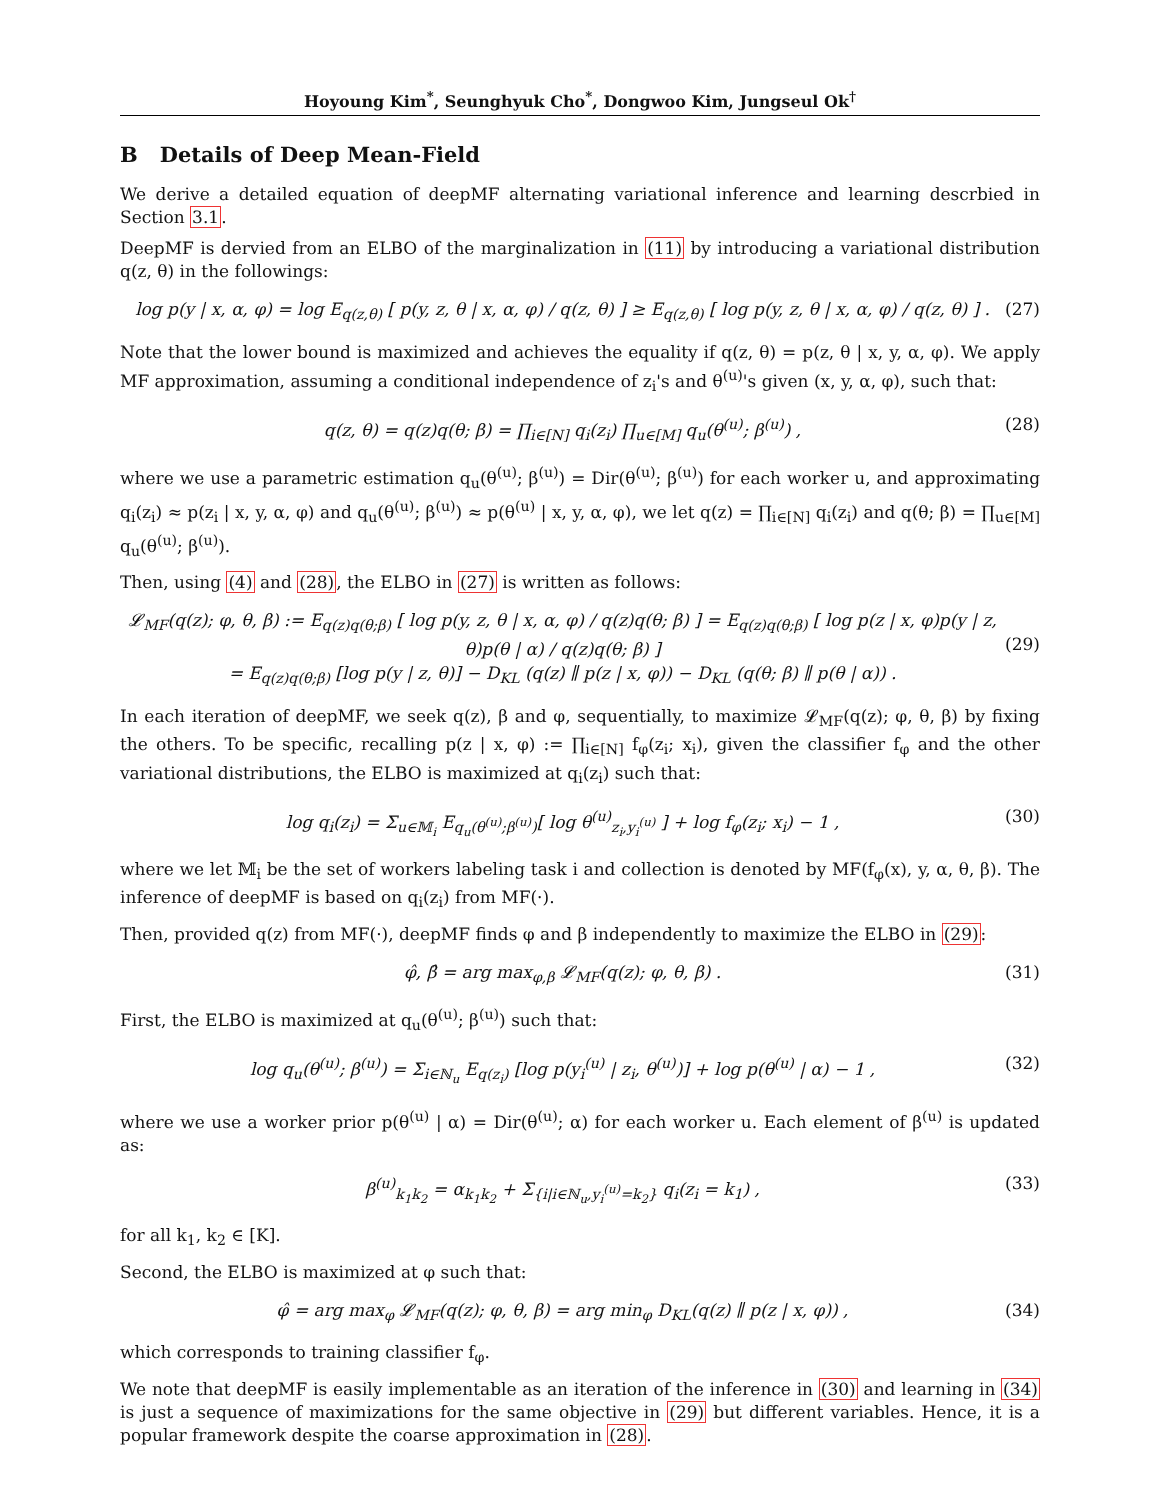Hoyoung Kim<sup>*</sup>, Seunghyuk Cho<sup>*</sup>, Dongwoo Kim, Jungseul Ok<sup>†</sup>
B Details of Deep Mean-Field
We derive a detailed equation of deepMF alternating variational inference and learning descrbied in Section 3.1.
DeepMF is dervied from an ELBO of the marginalization in (11) by introducing a variational distribution q(z, θ) in the followings:
log p(y | x, α, φ) = log E<sub>q(z,θ)</sub> [ p(y, z, θ | x, α, φ) / q(z, θ) ] ≥ E<sub>q(z,θ)</sub> [ log p(y, z, θ | x, α, φ) / q(z, θ) ] . (27)
Note that the lower bound is maximized and achieves the equality if q(z, θ) = p(z, θ | x, y, α, φ). We apply MF approximation, assuming a conditional independence of z<sub>i</sub>'s and θ<sup>(u)</sup>'s given (x, y, α, φ), such that:
q(z, θ) = q(z)q(θ; β) = ∏<sub>i∈[N]</sub> q<sub>i</sub>(z<sub>i</sub>) ∏<sub>u∈[M]</sub> q<sub>u</sub>(θ<sup>(u)</sup>; β<sup>(u)</sup>) , (28)
where we use a parametric estimation q<sub>u</sub>(θ<sup>(u)</sup>; β<sup>(u)</sup>) = Dir(θ<sup>(u)</sup>; β<sup>(u)</sup>) for each worker u, and approximating q<sub>i</sub>(z<sub>i</sub>) ≈ p(z<sub>i</sub> | x, y, α, φ) and q<sub>u</sub>(θ<sup>(u)</sup>; β<sup>(u)</sup>) ≈ p(θ<sup>(u)</sup> | x, y, α, φ), we let q(z) = ∏<sub>i∈[N]</sub> q<sub>i</sub>(z<sub>i</sub>) and q(θ; β) = ∏<sub>u∈[M]</sub> q<sub>u</sub>(θ<sup>(u)</sup>; β<sup>(u)</sup>).
Then, using (4) and (28), the ELBO in (27) is written as follows:
𝓛<sub>MF</sub>(q(z); φ, θ, β) := E<sub>q(z)q(θ;β)</sub> [ log p(y, z, θ | x, α, φ) / q(z)q(θ; β) ] = E<sub>q(z)q(θ;β)</sub> [ log p(z | x, φ)p(y | z, θ)p(θ | α) / q(z)q(θ; β) ]
= E<sub>q(z)q(θ;β)</sub> [log p(y | z, θ)] − D<sub>KL</sub> (q(z) ∥ p(z | x, φ)) − D<sub>KL</sub> (q(θ; β) ∥ p(θ | α)) .
(29)
In each iteration of deepMF, we seek q(z), β and φ, sequentially, to maximize 𝓛<sub>MF</sub>(q(z); φ, θ, β) by fixing the others. To be specific, recalling p(z | x, φ) := ∏<sub>i∈[N]</sub> f<sub>φ</sub>(z<sub>i</sub>; x<sub>i</sub>), given the classifier f<sub>φ</sub> and the other variational distributions, the ELBO is maximized at q<sub>i</sub>(z<sub>i</sub>) such that:
log q<sub>i</sub>(z<sub>i</sub>) = Σ<sub>u∈𝕄<sub>i</sub></sub> E<sub>q<sub>u</sub>(θ<sup>(u)</sup>;β<sup>(u)</sup>)</sub>[ log θ<sup>(u)</sup><sub>z<sub>i</sub>,y<sub>i</sub><sup>(u)</sup></sub> ] + log f<sub>φ</sub>(z<sub>i</sub>; x<sub>i</sub>) − 1 , (30)
where we let 𝕄<sub>i</sub> be the set of workers labeling task i and collection is denoted by MF(f<sub>φ</sub>(x), y, α, θ, β). The inference of deepMF is based on q<sub>i</sub>(z<sub>i</sub>) from MF(·).
Then, provided q(z) from MF(·), deepMF finds φ and β independently to maximize the ELBO in (29):
φ̂, β̂ = arg max<sub>φ,β</sub> 𝓛<sub>MF</sub>(q(z); φ, θ, β) . (31)
First, the ELBO is maximized at q<sub>u</sub>(θ<sup>(u)</sup>; β<sup>(u)</sup>) such that:
log q<sub>u</sub>(θ<sup>(u)</sup>; β<sup>(u)</sup>) = Σ<sub>i∈ℕ<sub>u</sub></sub> E<sub>q(z<sub>i</sub>)</sub> [log p(y<sub>i</sub><sup>(u)</sup> | z<sub>i</sub>, θ<sup>(u)</sup>)] + log p(θ<sup>(u)</sup> | α) − 1 , (32)
where we use a worker prior p(θ<sup>(u)</sup> | α) = Dir(θ<sup>(u)</sup>; α) for each worker u. Each element of β<sup>(u)</sup> is updated as:
β<sup>(u)</sup><sub>k<sub>1</sub>k<sub>2</sub></sub> = α<sub>k<sub>1</sub>k<sub>2</sub></sub> + Σ<sub>{i|i∈ℕ<sub>u</sub>,y<sub>i</sub><sup>(u)</sup>=k<sub>2</sub>}</sub> q<sub>i</sub>(z<sub>i</sub> = k<sub>1</sub>) , (33)
for all k<sub>1</sub>, k<sub>2</sub> ∈ [K].
Second, the ELBO is maximized at φ such that:
φ̂ = arg max<sub>φ</sub> 𝓛<sub>MF</sub>(q(z); φ, θ, β) = arg min<sub>φ</sub> D<sub>KL</sub>(q(z) ∥ p(z | x, φ)) , (34)
which corresponds to training classifier f<sub>φ</sub>.
We note that deepMF is easily implementable as an iteration of the inference in (30) and learning in (34) is just a sequence of maximizations for the same objective in (29) but different variables. Hence, it is a popular framework despite the coarse approximation in (28).